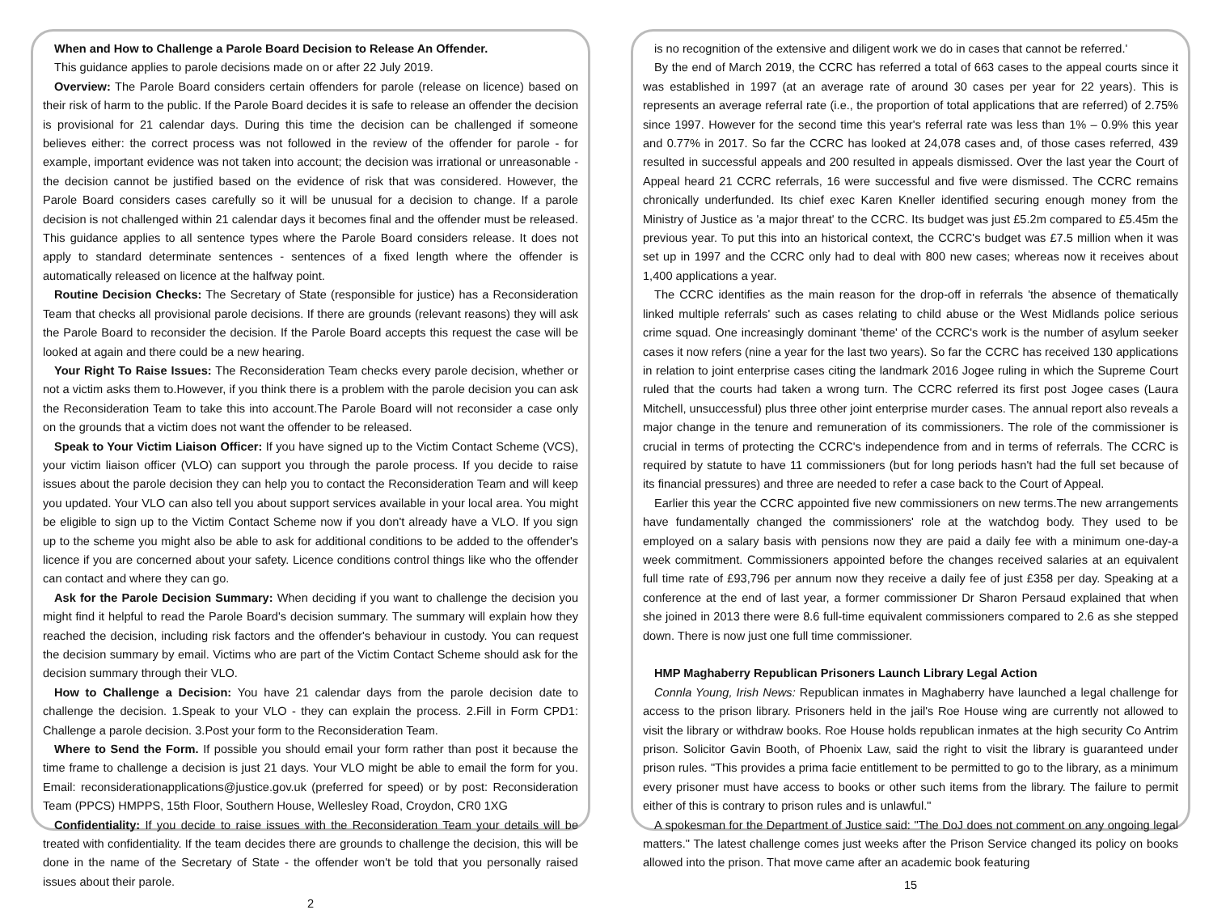When and How to Challenge a Parole Board Decision to Release An Offender.
This guidance applies to parole decisions made on or after 22 July 2019.
Overview: The Parole Board considers certain offenders for parole (release on licence) based on their risk of harm to the public. If the Parole Board decides it is safe to release an offender the decision is provisional for 21 calendar days. During this time the decision can be challenged if someone believes either: the correct process was not followed in the review of the offender for parole - for example, important evidence was not taken into account; the decision was irrational or unreasonable - the decision cannot be justified based on the evidence of risk that was considered. However, the Parole Board considers cases carefully so it will be unusual for a decision to change. If a parole decision is not challenged within 21 calendar days it becomes final and the offender must be released. This guidance applies to all sentence types where the Parole Board considers release. It does not apply to standard determinate sentences - sentences of a fixed length where the offender is automatically released on licence at the halfway point.
Routine Decision Checks: The Secretary of State (responsible for justice) has a Reconsideration Team that checks all provisional parole decisions. If there are grounds (relevant reasons) they will ask the Parole Board to reconsider the decision. If the Parole Board accepts this request the case will be looked at again and there could be a new hearing.
Your Right To Raise Issues: The Reconsideration Team checks every parole decision, whether or not a victim asks them to.However, if you think there is a problem with the parole decision you can ask the Reconsideration Team to take this into account.The Parole Board will not reconsider a case only on the grounds that a victim does not want the offender to be released.
Speak to Your Victim Liaison Officer: If you have signed up to the Victim Contact Scheme (VCS), your victim liaison officer (VLO) can support you through the parole process. If you decide to raise issues about the parole decision they can help you to contact the Reconsideration Team and will keep you updated. Your VLO can also tell you about support services available in your local area. You might be eligible to sign up to the Victim Contact Scheme now if you don't already have a VLO. If you sign up to the scheme you might also be able to ask for additional conditions to be added to the offender's licence if you are concerned about your safety. Licence conditions control things like who the offender can contact and where they can go.
Ask for the Parole Decision Summary: When deciding if you want to challenge the decision you might find it helpful to read the Parole Board's decision summary. The summary will explain how they reached the decision, including risk factors and the offender's behaviour in custody. You can request the decision summary by email. Victims who are part of the Victim Contact Scheme should ask for the decision summary through their VLO.
How to Challenge a Decision: You have 21 calendar days from the parole decision date to challenge the decision. 1.Speak to your VLO - they can explain the process. 2.Fill in Form CPD1: Challenge a parole decision. 3.Post your form to the Reconsideration Team.
Where to Send the Form. If possible you should email your form rather than post it because the time frame to challenge a decision is just 21 days. Your VLO might be able to email the form for you. Email: reconsiderationapplications@justice.gov.uk (preferred for speed) or by post: Reconsideration Team (PPCS) HMPPS, 15th Floor, Southern House, Wellesley Road, Croydon, CR0 1XG
Confidentiality: If you decide to raise issues with the Reconsideration Team your details will be treated with confidentiality. If the team decides there are grounds to challenge the decision, this will be done in the name of the Secretary of State - the offender won't be told that you personally raised issues about their parole.
2
is no recognition of the extensive and diligent work we do in cases that cannot be referred.'
By the end of March 2019, the CCRC has referred a total of 663 cases to the appeal courts since it was established in 1997 (at an average rate of around 30 cases per year for 22 years). This is represents an average referral rate (i.e., the proportion of total applications that are referred) of 2.75% since 1997. However for the second time this year's referral rate was less than 1% – 0.9% this year and 0.77% in 2017. So far the CCRC has looked at 24,078 cases and, of those cases referred, 439 resulted in successful appeals and 200 resulted in appeals dismissed. Over the last year the Court of Appeal heard 21 CCRC referrals, 16 were successful and five were dismissed. The CCRC remains chronically underfunded. Its chief exec Karen Kneller identified securing enough money from the Ministry of Justice as 'a major threat' to the CCRC. Its budget was just £5.2m compared to £5.45m the previous year. To put this into an historical context, the CCRC's budget was £7.5 million when it was set up in 1997 and the CCRC only had to deal with 800 new cases; whereas now it receives about 1,400 applications a year.
The CCRC identifies as the main reason for the drop-off in referrals 'the absence of thematically linked multiple referrals' such as cases relating to child abuse or the West Midlands police serious crime squad. One increasingly dominant 'theme' of the CCRC's work is the number of asylum seeker cases it now refers (nine a year for the last two years). So far the CCRC has received 130 applications in relation to joint enterprise cases citing the landmark 2016 Jogee ruling in which the Supreme Court ruled that the courts had taken a wrong turn. The CCRC referred its first post Jogee cases (Laura Mitchell, unsuccessful) plus three other joint enterprise murder cases. The annual report also reveals a major change in the tenure and remuneration of its commissioners. The role of the commissioner is crucial in terms of protecting the CCRC's independence from and in terms of referrals. The CCRC is required by statute to have 11 commissioners (but for long periods hasn't had the full set because of its financial pressures) and three are needed to refer a case back to the Court of Appeal.
Earlier this year the CCRC appointed five new commissioners on new terms.The new arrangements have fundamentally changed the commissioners' role at the watchdog body. They used to be employed on a salary basis with pensions now they are paid a daily fee with a minimum one-day-a week commitment. Commissioners appointed before the changes received salaries at an equivalent full time rate of £93,796 per annum now they receive a daily fee of just £358 per day. Speaking at a conference at the end of last year, a former commissioner Dr Sharon Persaud explained that when she joined in 2013 there were 8.6 full-time equivalent commissioners compared to 2.6 as she stepped down. There is now just one full time commissioner.
HMP Maghaberry Republican Prisoners Launch Library Legal Action
Connla Young, Irish News: Republican inmates in Maghaberry have launched a legal challenge for access to the prison library. Prisoners held in the jail's Roe House wing are currently not allowed to visit the library or withdraw books. Roe House holds republican inmates at the high security Co Antrim prison. Solicitor Gavin Booth, of Phoenix Law, said the right to visit the library is guaranteed under prison rules. "This provides a prima facie entitlement to be permitted to go to the library, as a minimum every prisoner must have access to books or other such items from the library. The failure to permit either of this is contrary to prison rules and is unlawful."
A spokesman for the Department of Justice said: "The DoJ does not comment on any ongoing legal matters." The latest challenge comes just weeks after the Prison Service changed its policy on books allowed into the prison. That move came after an academic book featuring
15